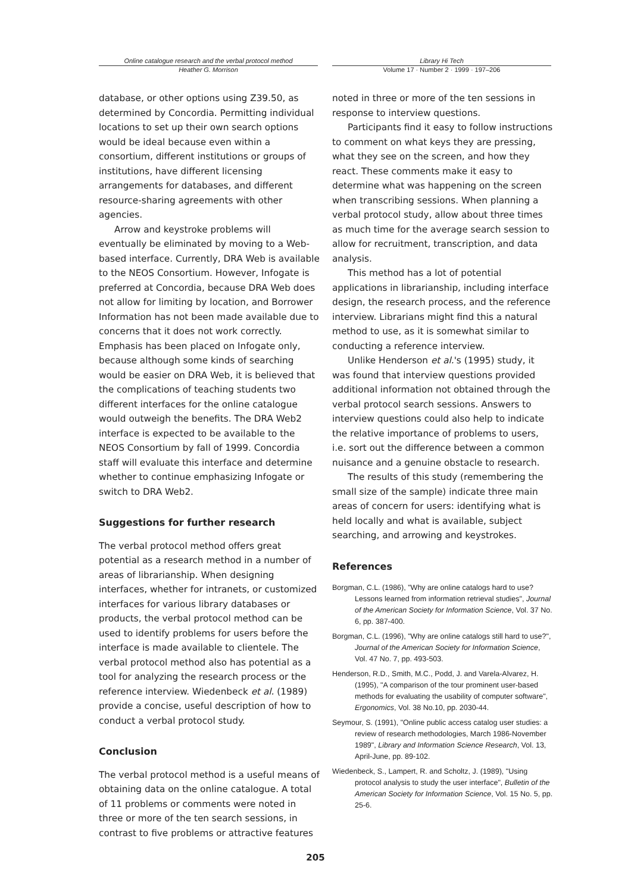Online catalogue research and the verbal protocol method
Heather G. Morrison
Library Hi Tech
Volume 17 · Number 2 · 1999 · 197–206
database, or other options using Z39.50, as determined by Concordia. Permitting individual locations to set up their own search options would be ideal because even within a consortium, different institutions or groups of institutions, have different licensing arrangements for databases, and different resource-sharing agreements with other agencies.
Arrow and keystroke problems will eventually be eliminated by moving to a Web-based interface. Currently, DRA Web is available to the NEOS Consortium. However, Infogate is preferred at Concordia, because DRA Web does not allow for limiting by location, and Borrower Information has not been made available due to concerns that it does not work correctly. Emphasis has been placed on Infogate only, because although some kinds of searching would be easier on DRA Web, it is believed that the complications of teaching students two different interfaces for the online catalogue would outweigh the benefits. The DRA Web2 interface is expected to be available to the NEOS Consortium by fall of 1999. Concordia staff will evaluate this interface and determine whether to continue emphasizing Infogate or switch to DRA Web2.
Suggestions for further research
The verbal protocol method offers great potential as a research method in a number of areas of librarianship. When designing interfaces, whether for intranets, or customized interfaces for various library databases or products, the verbal protocol method can be used to identify problems for users before the interface is made available to clientele. The verbal protocol method also has potential as a tool for analyzing the research process or the reference interview. Wiedenbeck et al. (1989) provide a concise, useful description of how to conduct a verbal protocol study.
Conclusion
The verbal protocol method is a useful means of obtaining data on the online catalogue. A total of 11 problems or comments were noted in three or more of the ten search sessions, in contrast to five problems or attractive features
noted in three or more of the ten sessions in response to interview questions.
Participants find it easy to follow instructions to comment on what keys they are pressing, what they see on the screen, and how they react. These comments make it easy to determine what was happening on the screen when transcribing sessions. When planning a verbal protocol study, allow about three times as much time for the average search session to allow for recruitment, transcription, and data analysis.
This method has a lot of potential applications in librarianship, including interface design, the research process, and the reference interview. Librarians might find this a natural method to use, as it is somewhat similar to conducting a reference interview.
Unlike Henderson et al.'s (1995) study, it was found that interview questions provided additional information not obtained through the verbal protocol search sessions. Answers to interview questions could also help to indicate the relative importance of problems to users, i.e. sort out the difference between a common nuisance and a genuine obstacle to research.
The results of this study (remembering the small size of the sample) indicate three main areas of concern for users: identifying what is held locally and what is available, subject searching, and arrowing and keystrokes.
References
Borgman, C.L. (1986), "Why are online catalogs hard to use? Lessons learned from information retrieval studies", Journal of the American Society for Information Science, Vol. 37 No. 6, pp. 387-400.
Borgman, C.L. (1996), "Why are online catalogs still hard to use?", Journal of the American Society for Information Science, Vol. 47 No. 7, pp. 493-503.
Henderson, R.D., Smith, M.C., Podd, J. and Varela-Alvarez, H. (1995), "A comparison of the tour prominent user-based methods for evaluating the usability of computer software", Ergonomics, Vol. 38 No.10, pp. 2030-44.
Seymour, S. (1991), "Online public access catalog user studies: a review of research methodologies, March 1986-November 1989", Library and Information Science Research, Vol. 13, April-June, pp. 89-102.
Wiedenbeck, S., Lampert, R. and Scholtz, J. (1989), "Using protocol analysis to study the user interface", Bulletin of the American Society for Information Science, Vol. 15 No. 5, pp. 25-6.
205